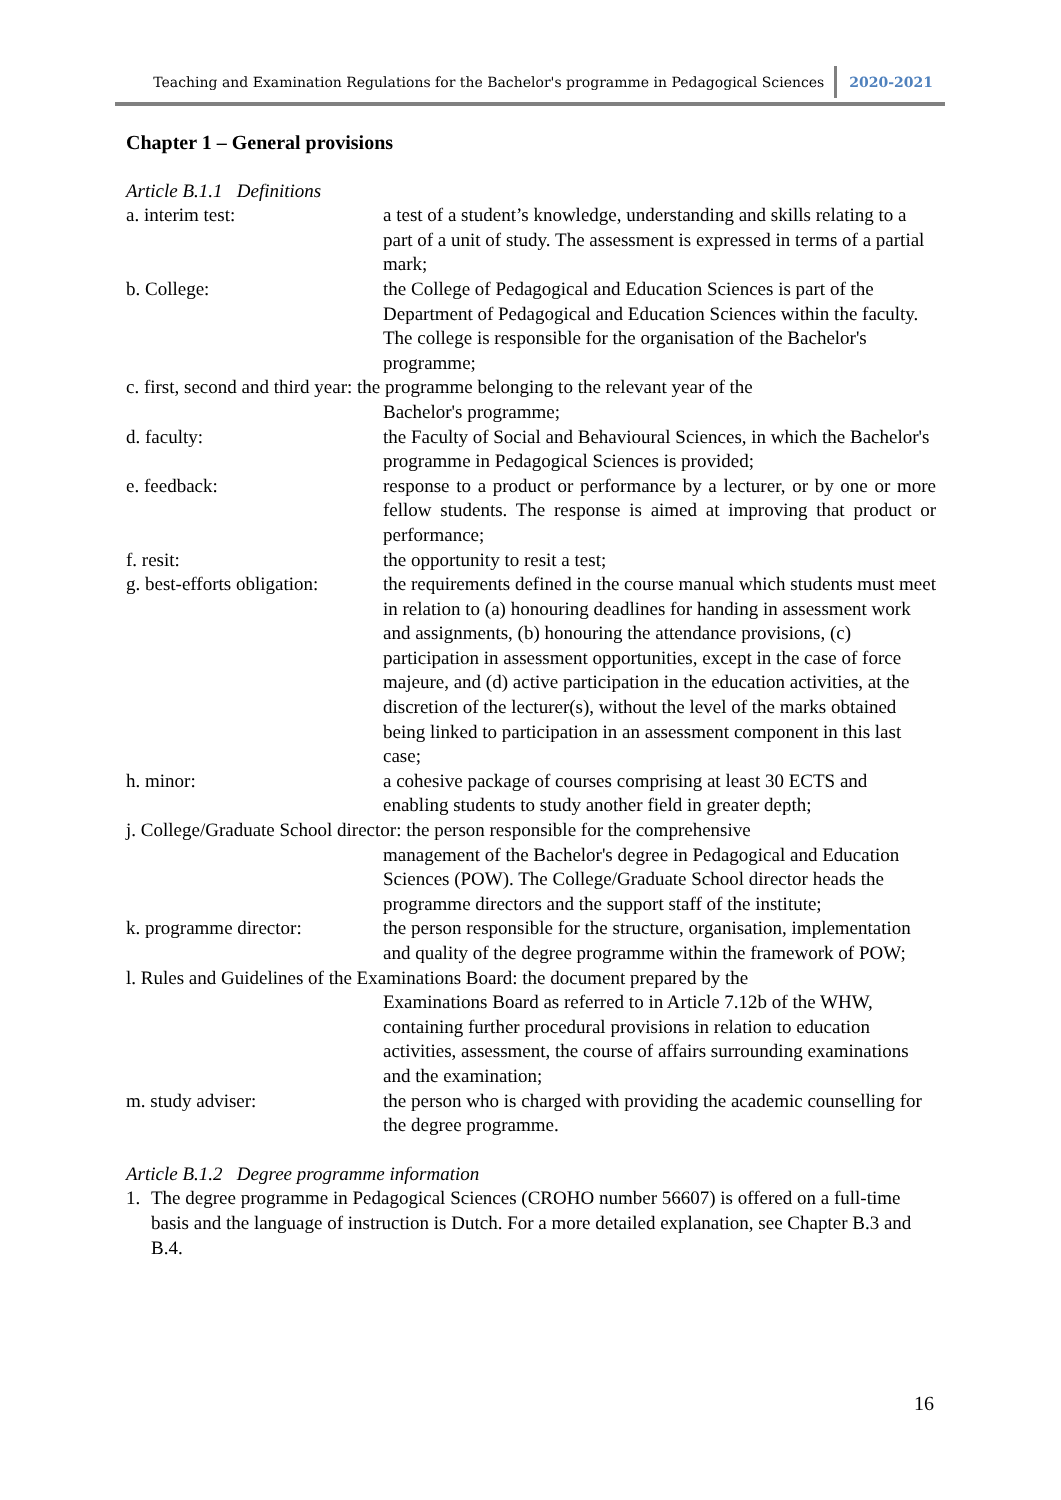Teaching and Examination Regulations for the Bachelor's programme in Pedagogical Sciences 2020-2021
Chapter 1 – General provisions
Article B.1.1 Definitions
a. interim test: a test of a student’s knowledge, understanding and skills relating to a part of a unit of study. The assessment is expressed in terms of a partial mark;
b. College: the College of Pedagogical and Education Sciences is part of the Department of Pedagogical and Education Sciences within the faculty. The college is responsible for the organisation of the Bachelor's programme;
c. first, second and third year: the programme belonging to the relevant year of the
Bachelor's programme;
d. faculty: the Faculty of Social and Behavioural Sciences, in which the Bachelor's programme in Pedagogical Sciences is provided;
e. feedback: response to a product or performance by a lecturer, or by one or more fellow students. The response is aimed at improving that product or performance;
f. resit: the opportunity to resit a test;
g. best-efforts obligation:
the requirements defined in the course manual which students must meet in relation to (a) honouring deadlines for handing in assessment work and assignments, (b) honouring the attendance provisions, (c) participation in assessment opportunities, except in the case of force majeure, and (d) active participation in the education activities, at the discretion of the lecturer(s), without the level of the marks obtained being linked to participation in an assessment component in this last case;
h. minor: a cohesive package of courses comprising at least 30 ECTS and enabling students to study another field in greater depth;
j. College/Graduate School director: the person responsible for the comprehensive
management of the Bachelor's degree in Pedagogical and Education Sciences (POW). The College/Graduate School director heads the programme directors and the support staff of the institute;
k. programme director: the person responsible for the structure, organisation, implementation and quality of the degree programme within the framework of POW;
l. Rules and Guidelines of the Examinations Board: the document prepared by the
Examinations Board as referred to in Article 7.12b of the WHW, containing further procedural provisions in relation to education activities, assessment, the course of affairs surrounding examinations and the examination;
m. study adviser: the person who is charged with providing the academic counselling for the degree programme.
Article B.1.2 Degree programme information
1. The degree programme in Pedagogical Sciences (CROHO number 56607) is offered on a full-time basis and the language of instruction is Dutch. For a more detailed explanation, see Chapter B.3 and B.4.
16